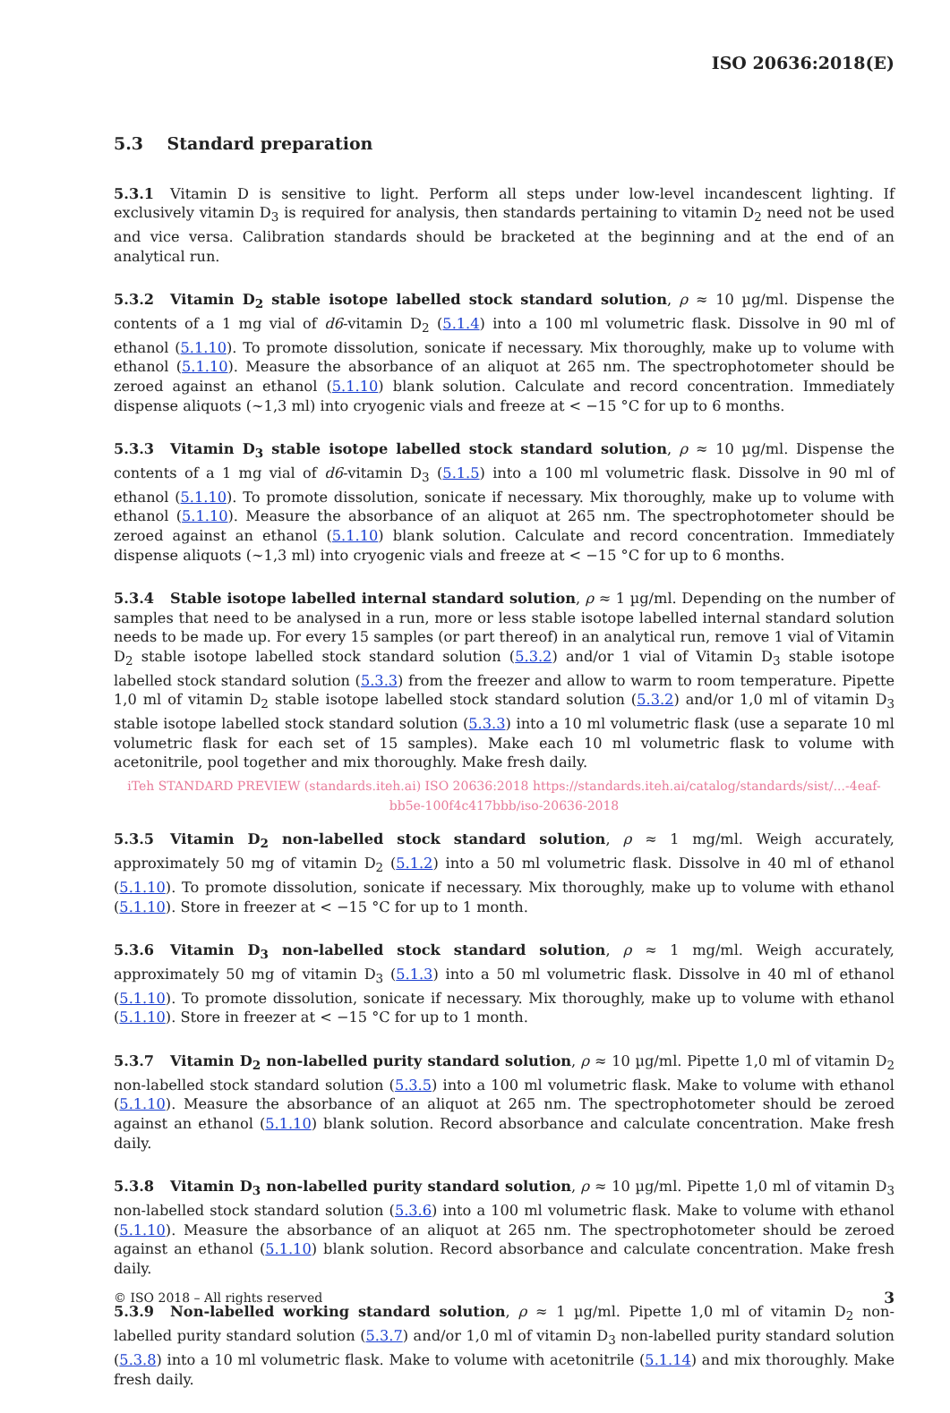ISO 20636:2018(E)
5.3 Standard preparation
5.3.1 Vitamin D is sensitive to light. Perform all steps under low-level incandescent lighting. If exclusively vitamin D<sub>3</sub> is required for analysis, then standards pertaining to vitamin D<sub>2</sub> need not be used and vice versa. Calibration standards should be bracketed at the beginning and at the end of an analytical run.
5.3.2 Vitamin D<sub>2</sub> stable isotope labelled stock standard solution, ρ ≈ 10 µg/ml. Dispense the contents of a 1 mg vial of d6-vitamin D<sub>2</sub> (5.1.4) into a 100 ml volumetric flask. Dissolve in 90 ml of ethanol (5.1.10). To promote dissolution, sonicate if necessary. Mix thoroughly, make up to volume with ethanol (5.1.10). Measure the absorbance of an aliquot at 265 nm. The spectrophotometer should be zeroed against an ethanol (5.1.10) blank solution. Calculate and record concentration. Immediately dispense aliquots (~1,3 ml) into cryogenic vials and freeze at < −15 °C for up to 6 months.
5.3.3 Vitamin D<sub>3</sub> stable isotope labelled stock standard solution, ρ ≈ 10 µg/ml. Dispense the contents of a 1 mg vial of d6-vitamin D<sub>3</sub> (5.1.5) into a 100 ml volumetric flask. Dissolve in 90 ml of ethanol (5.1.10). To promote dissolution, sonicate if necessary. Mix thoroughly, make up to volume with ethanol (5.1.10). Measure the absorbance of an aliquot at 265 nm. The spectrophotometer should be zeroed against an ethanol (5.1.10) blank solution. Calculate and record concentration. Immediately dispense aliquots (~1,3 ml) into cryogenic vials and freeze at < −15 °C for up to 6 months.
5.3.4 Stable isotope labelled internal standard solution, ρ ≈ 1 µg/ml. Depending on the number of samples that need to be analysed in a run, more or less stable isotope labelled internal standard solution needs to be made up. For every 15 samples (or part thereof) in an analytical run, remove 1 vial of Vitamin D<sub>2</sub> stable isotope labelled stock standard solution (5.3.2) and/or 1 vial of Vitamin D<sub>3</sub> stable isotope labelled stock standard solution (5.3.3) from the freezer and allow to warm to room temperature. Pipette 1,0 ml of vitamin D<sub>2</sub> stable isotope labelled stock standard solution (5.3.2) and/or 1,0 ml of vitamin D<sub>3</sub> stable isotope labelled stock standard solution (5.3.3) into a 10 ml volumetric flask (use a separate 10 ml volumetric flask for each set of 15 samples). Make each 10 ml volumetric flask to volume with acetonitrile, pool together and mix thoroughly. Make fresh daily.
iTeh STANDARD PREVIEW (standards.iteh.ai) ISO 20636:2018 https://standards.iteh.ai/catalog/standards/sist/...-4eaf-bb5e-100f4c417bbb/iso-20636-2018
5.3.5 Vitamin D<sub>2</sub> non-labelled stock standard solution, ρ ≈ 1 mg/ml. Weigh accurately, approximately 50 mg of vitamin D<sub>2</sub> (5.1.2) into a 50 ml volumetric flask. Dissolve in 40 ml of ethanol (5.1.10). To promote dissolution, sonicate if necessary. Mix thoroughly, make up to volume with ethanol (5.1.10). Store in freezer at < −15 °C for up to 1 month.
5.3.6 Vitamin D<sub>3</sub> non-labelled stock standard solution, ρ ≈ 1 mg/ml. Weigh accurately, approximately 50 mg of vitamin D<sub>3</sub> (5.1.3) into a 50 ml volumetric flask. Dissolve in 40 ml of ethanol (5.1.10). To promote dissolution, sonicate if necessary. Mix thoroughly, make up to volume with ethanol (5.1.10). Store in freezer at < −15 °C for up to 1 month.
5.3.7 Vitamin D<sub>2</sub> non-labelled purity standard solution, ρ ≈ 10 µg/ml. Pipette 1,0 ml of vitamin D<sub>2</sub> non-labelled stock standard solution (5.3.5) into a 100 ml volumetric flask. Make to volume with ethanol (5.1.10). Measure the absorbance of an aliquot at 265 nm. The spectrophotometer should be zeroed against an ethanol (5.1.10) blank solution. Record absorbance and calculate concentration. Make fresh daily.
5.3.8 Vitamin D<sub>3</sub> non-labelled purity standard solution, ρ ≈ 10 µg/ml. Pipette 1,0 ml of vitamin D<sub>3</sub> non-labelled stock standard solution (5.3.6) into a 100 ml volumetric flask. Make to volume with ethanol (5.1.10). Measure the absorbance of an aliquot at 265 nm. The spectrophotometer should be zeroed against an ethanol (5.1.10) blank solution. Record absorbance and calculate concentration. Make fresh daily.
5.3.9 Non-labelled working standard solution, ρ ≈ 1 µg/ml. Pipette 1,0 ml of vitamin D<sub>2</sub> non-labelled purity standard solution (5.3.7) and/or 1,0 ml of vitamin D<sub>3</sub> non-labelled purity standard solution (5.3.8) into a 10 ml volumetric flask. Make to volume with acetonitrile (5.1.14) and mix thoroughly. Make fresh daily.
© ISO 2018 – All rights reserved 3